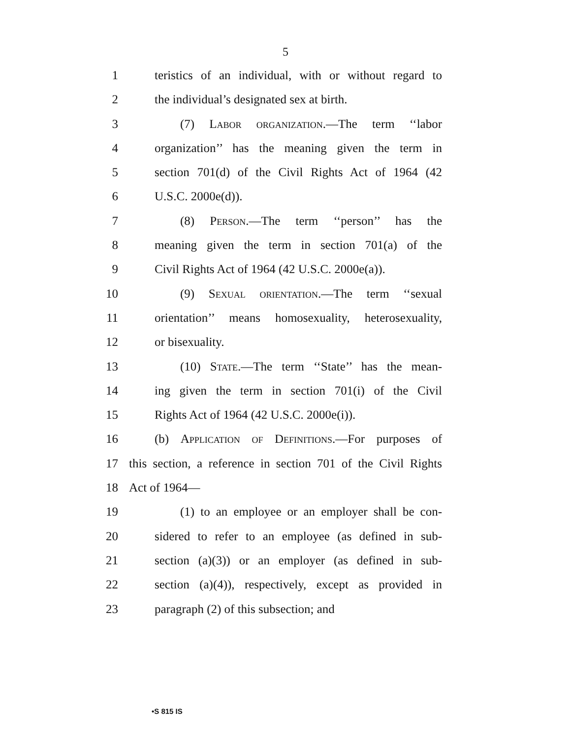5
1 teristics of an individual, with or without regard to
2 the individual’s designated sex at birth.
3 (7) Labor organization.—The term ‘‘labor
4 organization’’ has the meaning given the term in
5 section 701(d) of the Civil Rights Act of 1964 (42
6 U.S.C. 2000e(d)).
7 (8) Person.—The term ‘‘person’’ has the
8 meaning given the term in section 701(a) of the
9 Civil Rights Act of 1964 (42 U.S.C. 2000e(a)).
10 (9) Sexual orientation.—The term ‘‘sexual
11 orientation’’ means homosexuality, heterosexuality,
12 or bisexuality.
13 (10) State.—The term ‘‘State’’ has the mean-
14 ing given the term in section 701(i) of the Civil
15 Rights Act of 1964 (42 U.S.C. 2000e(i)).
16 (b) Application of Definitions.—For purposes of
17 this section, a reference in section 701 of the Civil Rights
18 Act of 1964—
19 (1) to an employee or an employer shall be con-
20 sidered to refer to an employee (as defined in sub-
21 section (a)(3)) or an employer (as defined in sub-
22 section (a)(4)), respectively, except as provided in
23 paragraph (2) of this subsection; and
•S 815 IS